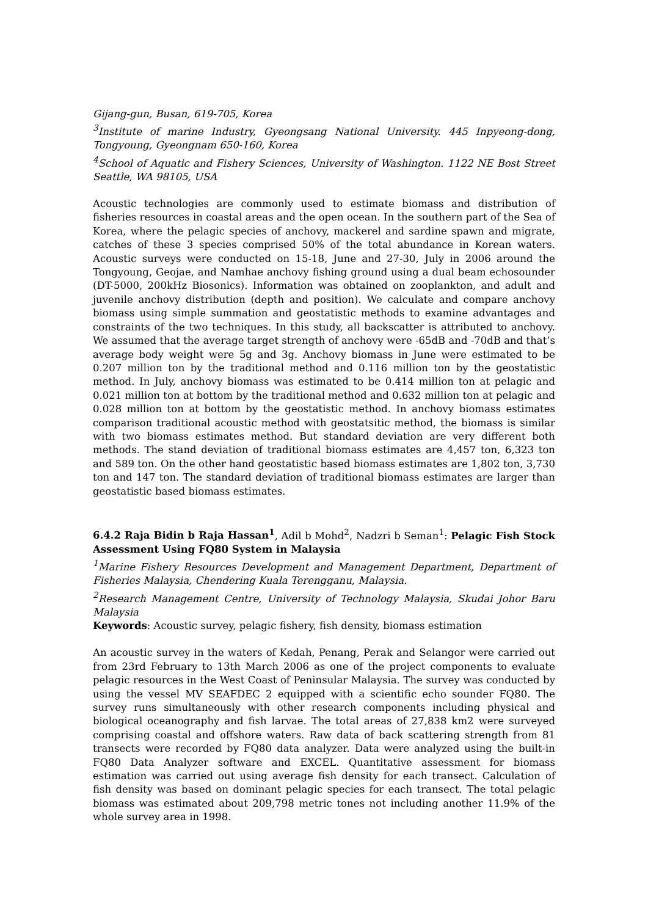Gijang-gun, Busan, 619-705, Korea
<sup>3</sup> Institute of marine Industry, Gyeongsang National University. 445 Inpyeong-dong, Tongyoung, Gyeongnam 650-160, Korea
<sup>4</sup> School of Aquatic and Fishery Sciences, University of Washington. 1122 NE Bost Street Seattle, WA 98105, USA
Acoustic technologies are commonly used to estimate biomass and distribution of fisheries resources in coastal areas and the open ocean. In the southern part of the Sea of Korea, where the pelagic species of anchovy, mackerel and sardine spawn and migrate, catches of these 3 species comprised 50% of the total abundance in Korean waters. Acoustic surveys were conducted on 15-18, June and 27-30, July in 2006 around the Tongyoung, Geojae, and Namhae anchovy fishing ground using a dual beam echosounder (DT-5000, 200kHz Biosonics). Information was obtained on zooplankton, and adult and juvenile anchovy distribution (depth and position). We calculate and compare anchovy biomass using simple summation and geostatistic methods to examine advantages and constraints of the two techniques. In this study, all backscatter is attributed to anchovy. We assumed that the average target strength of anchovy were -65dB and -70dB and that’s average body weight were 5g and 3g. Anchovy biomass in June were estimated to be 0.207 million ton by the traditional method and 0.116 million ton by the geostatistic method. In July, anchovy biomass was estimated to be 0.414 million ton at pelagic and 0.021 million ton at bottom by the traditional method and 0.632 million ton at pelagic and 0.028 million ton at bottom by the geostatistic method. In anchovy biomass estimates comparison traditional acoustic method with geostatsitic method, the biomass is similar with two biomass estimates method. But standard deviation are very different both methods. The stand deviation of traditional biomass estimates are 4,457 ton, 6,323 ton and 589 ton. On the other hand geostatistic based biomass estimates are 1,802 ton, 3,730 ton and 147 ton. The standard deviation of traditional biomass estimates are larger than geostatistic based biomass estimates.
6.4.2 Raja Bidin b Raja Hassan<sup>1</sup>, Adil b Mohd<sup>2</sup>, Nadzri b Seman<sup>1</sup>: Pelagic Fish Stock Assessment Using FQ80 System in Malaysia
<sup>1</sup> Marine Fishery Resources Development and Management Department, Department of Fisheries Malaysia, Chendering Kuala Terengganu, Malaysia.
<sup>2</sup> Research Management Centre, University of Technology Malaysia, Skudai Johor Baru Malaysia
Keywords: Acoustic survey, pelagic fishery, fish density, biomass estimation
An acoustic survey in the waters of Kedah, Penang, Perak and Selangor were carried out from 23rd February to 13th March 2006 as one of the project components to evaluate pelagic resources in the West Coast of Peninsular Malaysia. The survey was conducted by using the vessel MV SEAFDEC 2 equipped with a scientific echo sounder FQ80. The survey runs simultaneously with other research components including physical and biological oceanography and fish larvae. The total areas of 27,838 km2 were surveyed comprising coastal and offshore waters. Raw data of back scattering strength from 81 transects were recorded by FQ80 data analyzer. Data were analyzed using the built-in FQ80 Data Analyzer software and EXCEL. Quantitative assessment for biomass estimation was carried out using average fish density for each transect. Calculation of fish density was based on dominant pelagic species for each transect. The total pelagic biomass was estimated about 209,798 metric tones not including another 11.9% of the whole survey area in 1998.